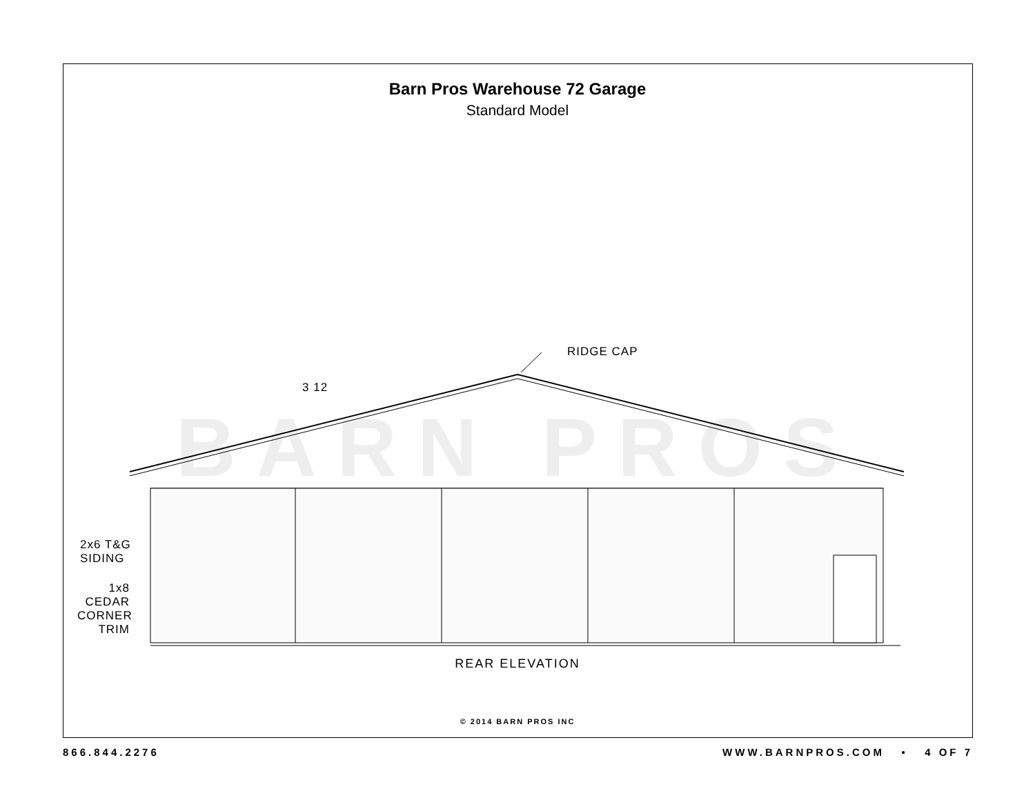Barn Pros Warehouse 72 Garage
Standard Model
BARN PROS
RIDGE CAP
3 12
2x6 T&G
SIDING
1x8
CEDAR
CORNER
TRIM
REAR ELEVATION
© 2014 BARN PROS INC
866.844.2276 WWW.BARNPROS.COM • 4 OF 7